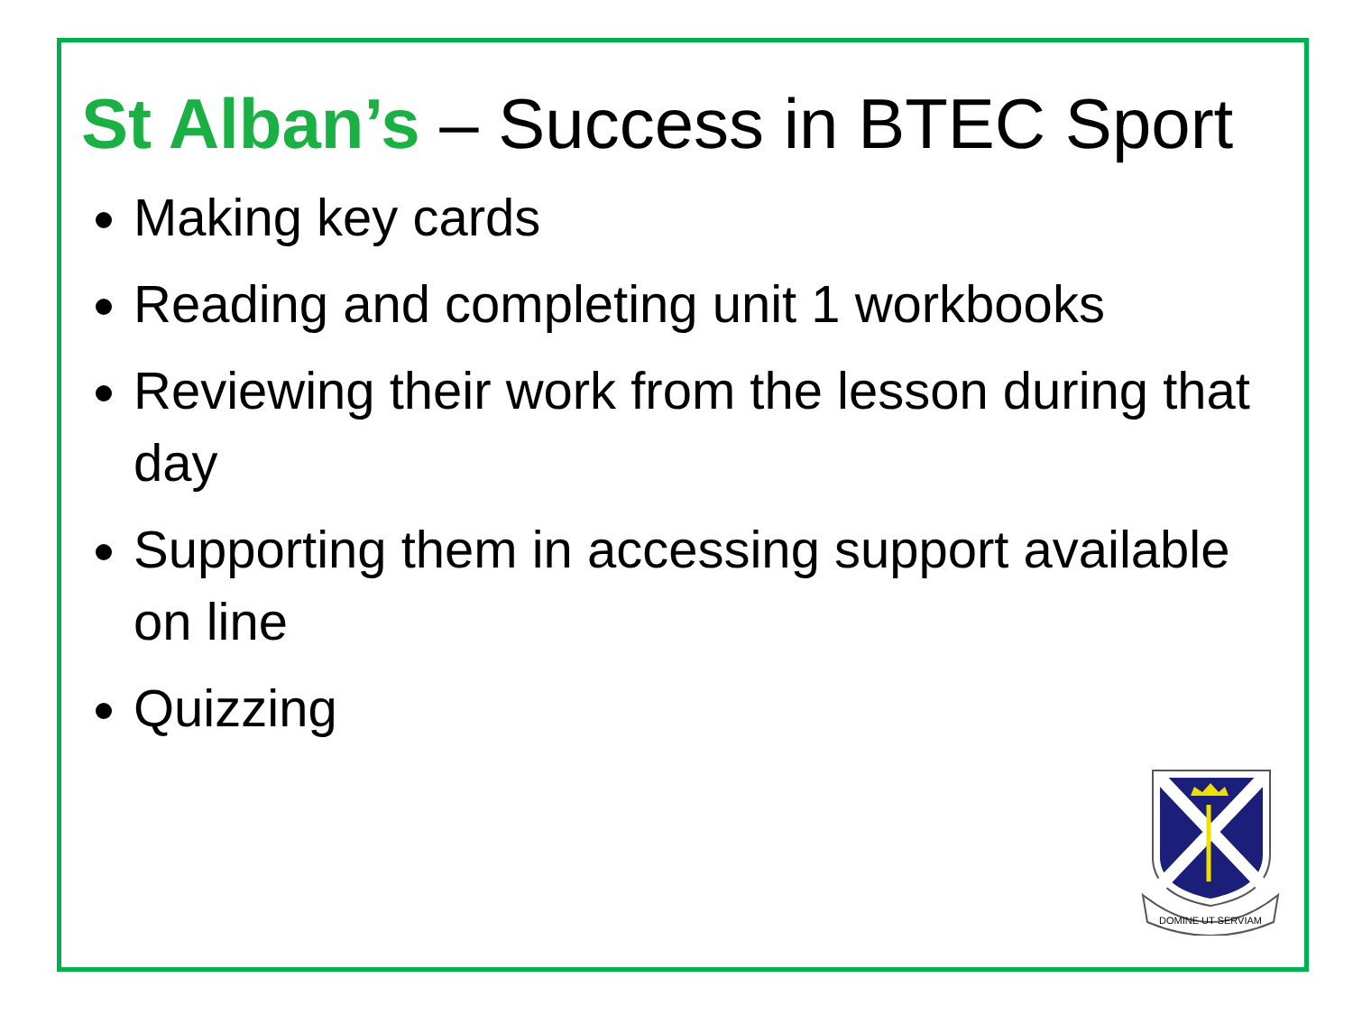St Alban’s – Success in BTEC Sport
Making key cards
Reading and completing unit 1 workbooks
Reviewing their work from the lesson during that day
Supporting them in accessing support available on line
Quizzing
DOMINE UT SERVIAM